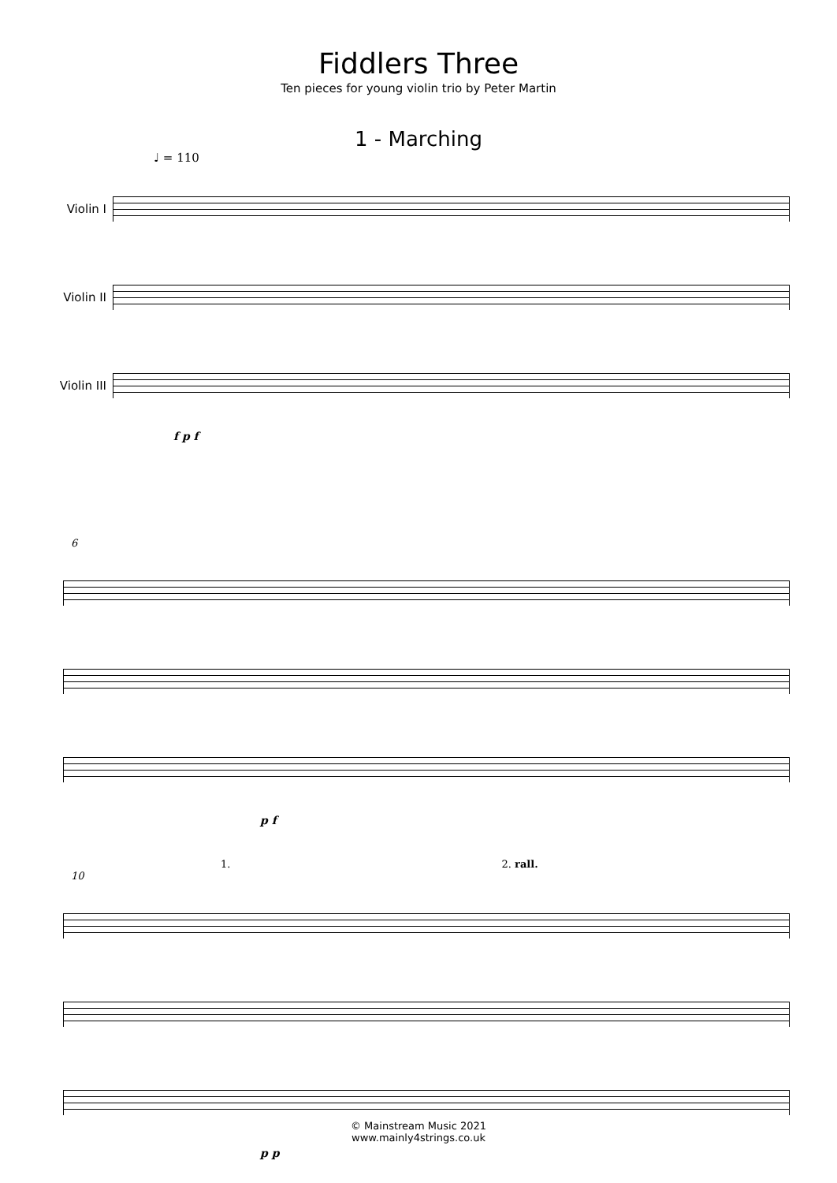Fiddlers Three
Ten pieces for young violin trio by Peter Martin
1 - Marching
♩ = 110
Violin I
Violin II
Violin III
f p f
6
p f
1. 2. rall.
10
p p
© Mainstream Music 2021
www.mainly4strings.co.uk